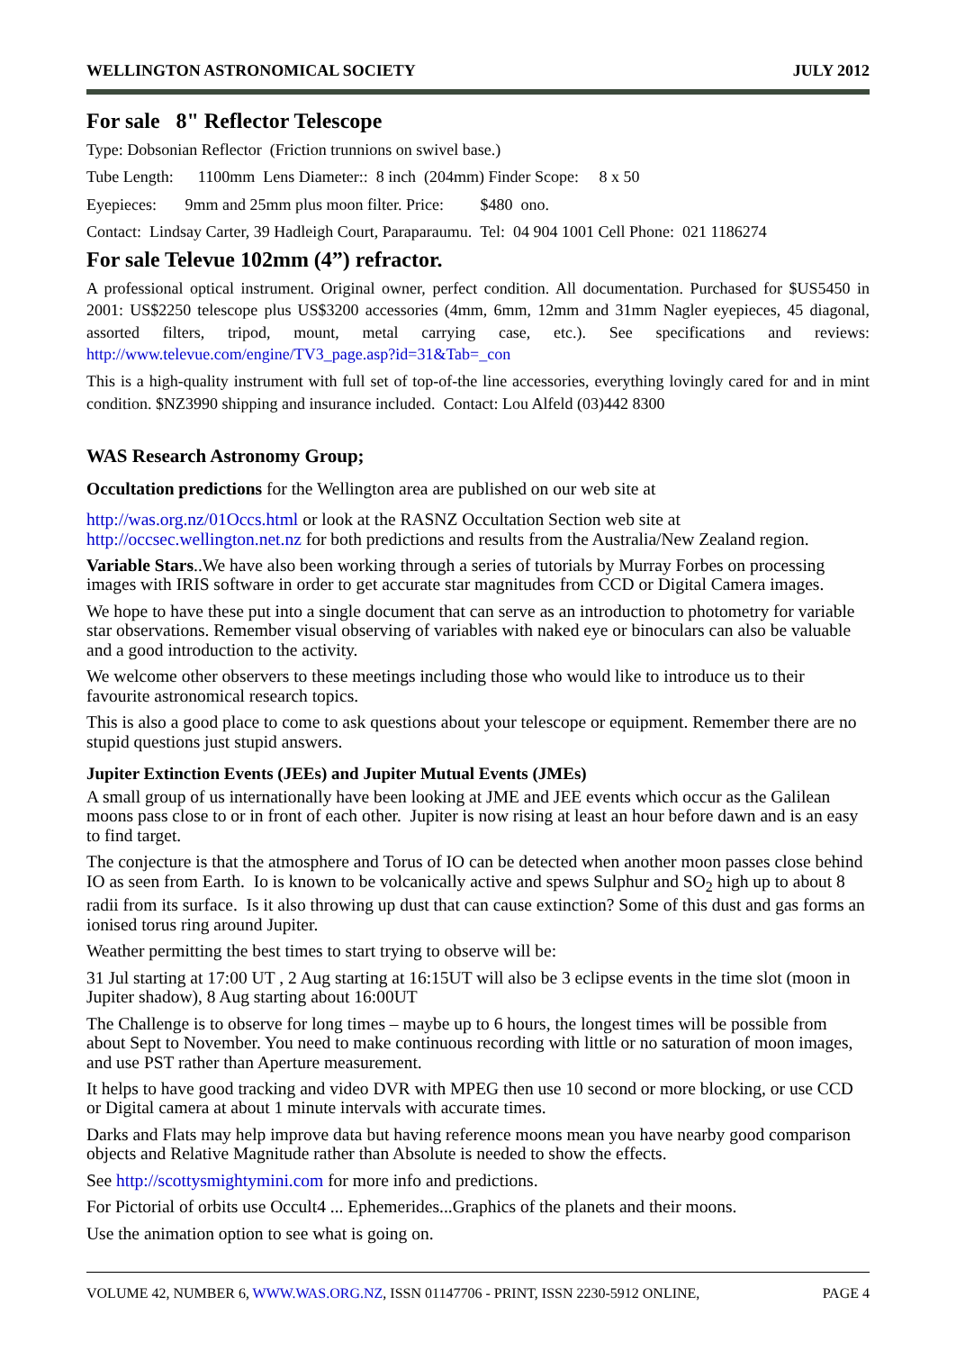WELLINGTON ASTRONOMICAL SOCIETY JULY 2012
For sale 8" Reflector Telescope
Type: Dobsonian Reflector (Friction trunnions on swivel base.)
Tube Length: 1100mm Lens Diameter:: 8 inch (204mm) Finder Scope: 8 x 50
Eyepieces: 9mm and 25mm plus moon filter. Price: $480 ono.
Contact: Lindsay Carter, 39 Hadleigh Court, Paraparaumu. Tel: 04 904 1001 Cell Phone: 021 1186274
For sale Televue 102mm (4”) refractor.
A professional optical instrument. Original owner, perfect condition. All documentation. Purchased for $US5450 in 2001: US$2250 telescope plus US$3200 accessories (4mm, 6mm, 12mm and 31mm Nagler eyepieces, 45 diagonal, assorted filters, tripod, mount, metal carrying case, etc.). See specifications and reviews: http://www.televue.com/engine/TV3_page.asp?id=31&Tab=_con
This is a high-quality instrument with full set of top-of-the line accessories, everything lovingly cared for and in mint condition. $NZ3990 shipping and insurance included. Contact: Lou Alfeld (03)442 8300
WAS Research Astronomy Group;
Occultation predictions for the Wellington area are published on our web site at
http://was.org.nz/01Occs.html or look at the RASNZ Occultation Section web site at http://occsec.wellington.net.nz for both predictions and results from the Australia/New Zealand region.
Variable Stars..We have also been working through a series of tutorials by Murray Forbes on processing images with IRIS software in order to get accurate star magnitudes from CCD or Digital Camera images.
We hope to have these put into a single document that can serve as an introduction to photometry for variable star observations. Remember visual observing of variables with naked eye or binoculars can also be valuable and a good introduction to the activity.
We welcome other observers to these meetings including those who would like to introduce us to their favourite astronomical research topics.
This is also a good place to come to ask questions about your telescope or equipment. Remember there are no stupid questions just stupid answers.
Jupiter Extinction Events (JEEs) and Jupiter Mutual Events (JMEs)
A small group of us internationally have been looking at JME and JEE events which occur as the Galilean moons pass close to or in front of each other. Jupiter is now rising at least an hour before dawn and is an easy to find target.
The conjecture is that the atmosphere and Torus of IO can be detected when another moon passes close behind IO as seen from Earth. Io is known to be volcanically active and spews Sulphur and SO<sub>2</sub> high up to about 8 radii from its surface. Is it also throwing up dust that can cause extinction? Some of this dust and gas forms an ionised torus ring around Jupiter.
Weather permitting the best times to start trying to observe will be:
31 Jul starting at 17:00 UT , 2 Aug starting at 16:15UT will also be 3 eclipse events in the time slot (moon in Jupiter shadow), 8 Aug starting about 16:00UT
The Challenge is to observe for long times – maybe up to 6 hours, the longest times will be possible from about Sept to November. You need to make continuous recording with little or no saturation of moon images, and use PST rather than Aperture measurement.
It helps to have good tracking and video DVR with MPEG then use 10 second or more blocking, or use CCD or Digital camera at about 1 minute intervals with accurate times.
Darks and Flats may help improve data but having reference moons mean you have nearby good comparison objects and Relative Magnitude rather than Absolute is needed to show the effects.
See http://scottysmightymini.com for more info and predictions.
For Pictorial of orbits use Occult4 ... Ephemerides...Graphics of the planets and their moons.
Use the animation option to see what is going on.
VOLUME 42, NUMBER 6, WWW.WAS.ORG.NZ, ISSN 01147706 - PRINT, ISSN 2230-5912 ONLINE, PAGE 4